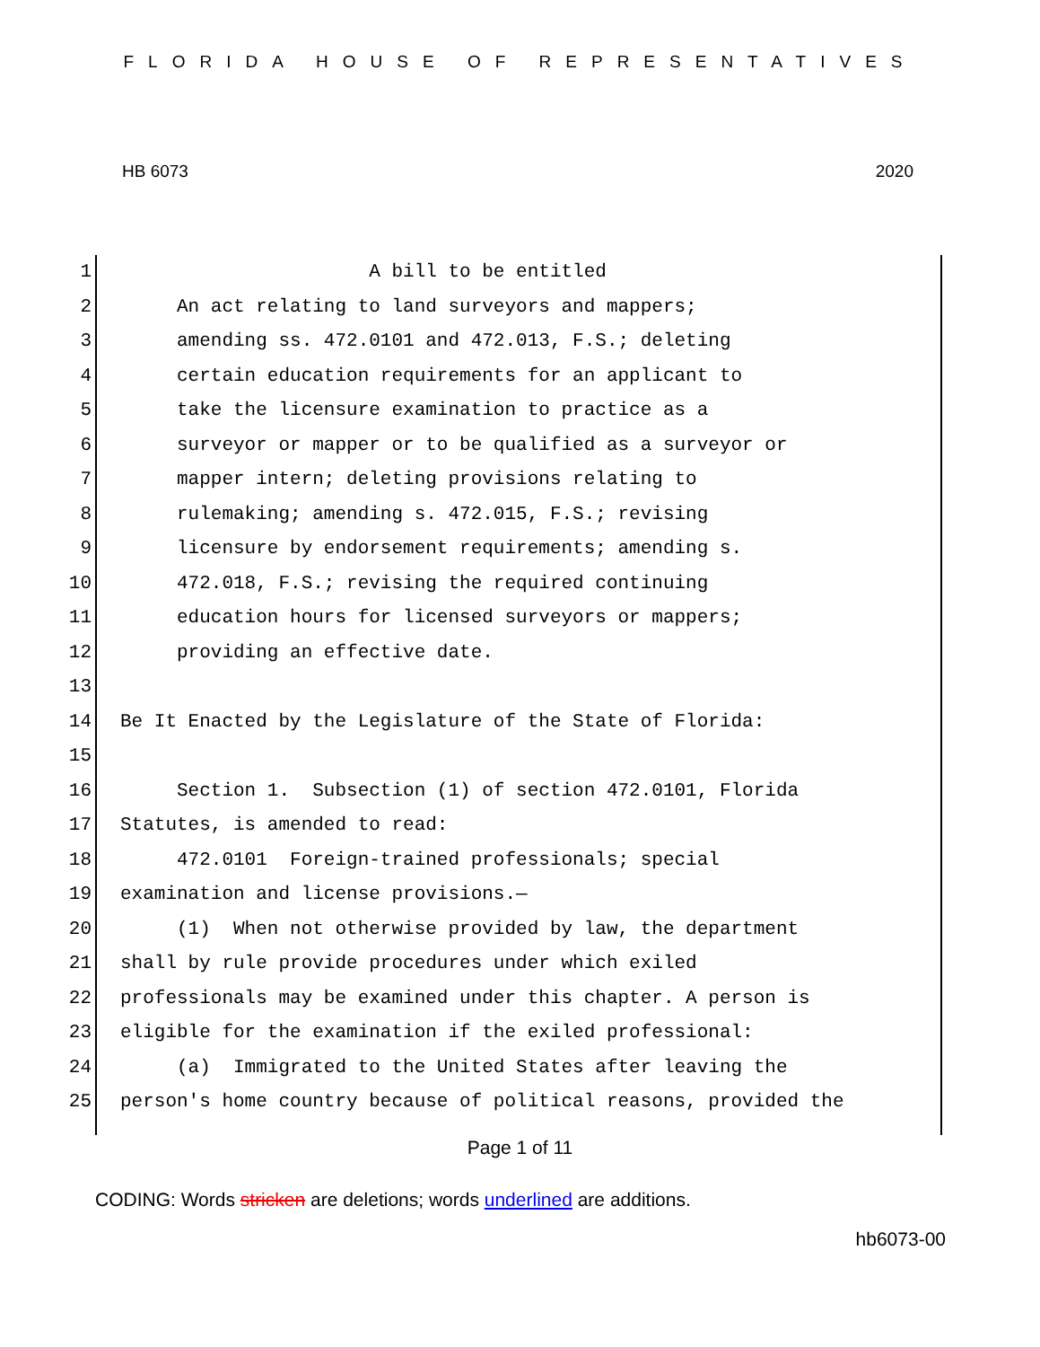FLORIDA HOUSE OF REPRESENTATIVES
HB 6073 2020
1 A bill to be entitled
2 An act relating to land surveyors and mappers;
3 amending ss. 472.0101 and 472.013, F.S.; deleting
4 certain education requirements for an applicant to
5 take the licensure examination to practice as a
6 surveyor or mapper or to be qualified as a surveyor or
7 mapper intern; deleting provisions relating to
8 rulemaking; amending s. 472.015, F.S.; revising
9 licensure by endorsement requirements; amending s.
10 472.018, F.S.; revising the required continuing
11 education hours for licensed surveyors or mappers;
12 providing an effective date.
13
14 Be It Enacted by the Legislature of the State of Florida:
15
16 Section 1. Subsection (1) of section 472.0101, Florida
17 Statutes, is amended to read:
18 472.0101 Foreign-trained professionals; special
19 examination and license provisions.—
20 (1) When not otherwise provided by law, the department
21 shall by rule provide procedures under which exiled
22 professionals may be examined under this chapter. A person is
23 eligible for the examination if the exiled professional:
24 (a) Immigrated to the United States after leaving the
25 person's home country because of political reasons, provided the
Page 1 of 11
CODING: Words stricken are deletions; words underlined are additions.
hb6073-00